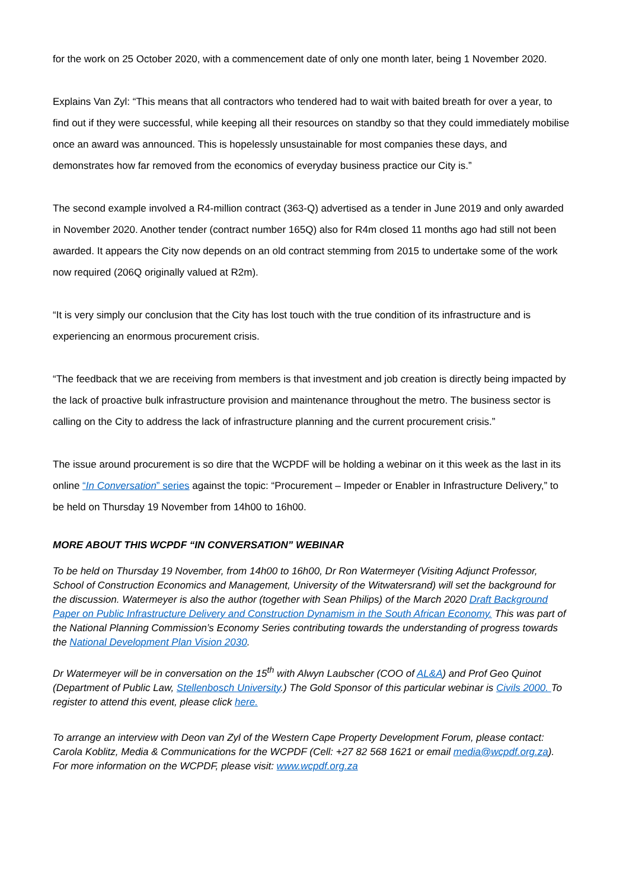for the work on 25 October 2020, with a commencement date of only one month later, being 1 November 2020.
Explains Van Zyl: “This means that all contractors who tendered had to wait with baited breath for over a year, to find out if they were successful, while keeping all their resources on standby so that they could immediately mobilise once an award was announced. This is hopelessly unsustainable for most companies these days, and demonstrates how far removed from the economics of everyday business practice our City is.”
The second example involved a R4-million contract (363-Q) advertised as a tender in June 2019 and only awarded in November 2020. Another tender (contract number 165Q) also for R4m closed 11 months ago had still not been awarded. It appears the City now depends on an old contract stemming from 2015 to undertake some of the work now required (206Q originally valued at R2m).
“It is very simply our conclusion that the City has lost touch with the true condition of its infrastructure and is experiencing an enormous procurement crisis.
“The feedback that we are receiving from members is that investment and job creation is directly being impacted by the lack of proactive bulk infrastructure provision and maintenance throughout the metro. The business sector is calling on the City to address the lack of infrastructure planning and the current procurement crisis.”
The issue around procurement is so dire that the WCPDF will be holding a webinar on it this week as the last in its online “In Conversation” series against the topic: “Procurement – Impeder or Enabler in Infrastructure Delivery,” to be held on Thursday 19 November from 14h00 to 16h00.
MORE ABOUT THIS WCPDF “IN CONVERSATION” WEBINAR
To be held on Thursday 19 November, from 14h00 to 16h00, Dr Ron Watermeyer (Visiting Adjunct Professor, School of Construction Economics and Management, University of the Witwatersrand) will set the background for the discussion. Watermeyer is also the author (together with Sean Philips) of the March 2020 Draft Background Paper on Public Infrastructure Delivery and Construction Dynamism in the South African Economy. This was part of the National Planning Commission’s Economy Series contributing towards the understanding of progress towards the National Development Plan Vision 2030.
Dr Watermeyer will be in conversation on the 15<sup>th</sup> with Alwyn Laubscher (COO of AL&A) and Prof Geo Quinot (Department of Public Law, Stellenbosch University.) The Gold Sponsor of this particular webinar is Civils 2000. To register to attend this event, please click here.
To arrange an interview with Deon van Zyl of the Western Cape Property Development Forum, please contact: Carola Koblitz, Media & Communications for the WCPDF (Cell: +27 82 568 1621 or email media@wcpdf.org.za). For more information on the WCPDF, please visit: www.wcpdf.org.za